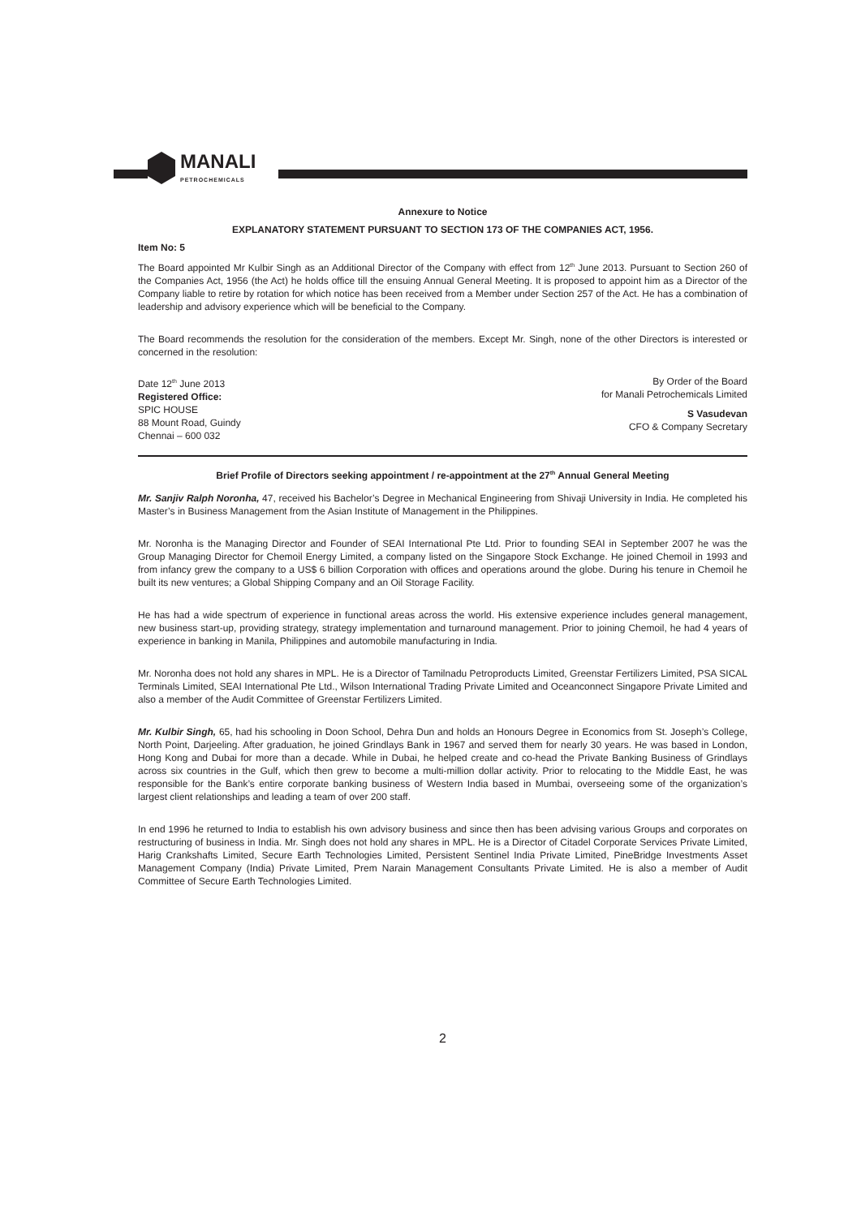MANALI
PETROCHEMICALS
Annexure to Notice
EXPLANATORY STATEMENT PURSUANT TO SECTION 173 OF THE COMPANIES ACT, 1956.
Item No: 5
The Board appointed Mr Kulbir Singh as an Additional Director of the Company with effect from 12<sup>th</sup> June 2013. Pursuant to Section 260 of the Companies Act, 1956 (the Act) he holds office till the ensuing Annual General Meeting. It is proposed to appoint him as a Director of the Company liable to retire by rotation for which notice has been received from a Member under Section 257 of the Act. He has a combination of leadership and advisory experience which will be beneficial to the Company.
The Board recommends the resolution for the consideration of the members. Except Mr. Singh, none of the other Directors is interested or concerned in the resolution:
Date 12<sup>th</sup> June 2013
Registered Office:
SPIC HOUSE
88 Mount Road, Guindy
Chennai – 600 032
By Order of the Board
for Manali Petrochemicals Limited
S Vasudevan
CFO & Company Secretary
Brief Profile of Directors seeking appointment / re-appointment at the 27<sup>th</sup> Annual General Meeting
Mr. Sanjiv Ralph Noronha, 47, received his Bachelor’s Degree in Mechanical Engineering from Shivaji University in India. He completed his Master’s in Business Management from the Asian Institute of Management in the Philippines.
Mr. Noronha is the Managing Director and Founder of SEAI International Pte Ltd. Prior to founding SEAI in September 2007 he was the Group Managing Director for Chemoil Energy Limited, a company listed on the Singapore Stock Exchange. He joined Chemoil in 1993 and from infancy grew the company to a US$ 6 billion Corporation with offices and operations around the globe. During his tenure in Chemoil he built its new ventures; a Global Shipping Company and an Oil Storage Facility.
He has had a wide spectrum of experience in functional areas across the world. His extensive experience includes general management, new business start-up, providing strategy, strategy implementation and turnaround management. Prior to joining Chemoil, he had 4 years of experience in banking in Manila, Philippines and automobile manufacturing in India.
Mr. Noronha does not hold any shares in MPL. He is a Director of Tamilnadu Petroproducts Limited, Greenstar Fertilizers Limited, PSA SICAL Terminals Limited, SEAI International Pte Ltd., Wilson International Trading Private Limited and Oceanconnect Singapore Private Limited and also a member of the Audit Committee of Greenstar Fertilizers Limited.
Mr. Kulbir Singh, 65, had his schooling in Doon School, Dehra Dun and holds an Honours Degree in Economics from St. Joseph’s College, North Point, Darjeeling. After graduation, he joined Grindlays Bank in 1967 and served them for nearly 30 years. He was based in London, Hong Kong and Dubai for more than a decade. While in Dubai, he helped create and co-head the Private Banking Business of Grindlays across six countries in the Gulf, which then grew to become a multi-million dollar activity. Prior to relocating to the Middle East, he was responsible for the Bank’s entire corporate banking business of Western India based in Mumbai, overseeing some of the organization’s largest client relationships and leading a team of over 200 staff.
In end 1996 he returned to India to establish his own advisory business and since then has been advising various Groups and corporates on restructuring of business in India. Mr. Singh does not hold any shares in MPL. He is a Director of Citadel Corporate Services Private Limited, Harig Crankshafts Limited, Secure Earth Technologies Limited, Persistent Sentinel India Private Limited, PineBridge Investments Asset Management Company (India) Private Limited, Prem Narain Management Consultants Private Limited. He is also a member of Audit Committee of Secure Earth Technologies Limited.
2